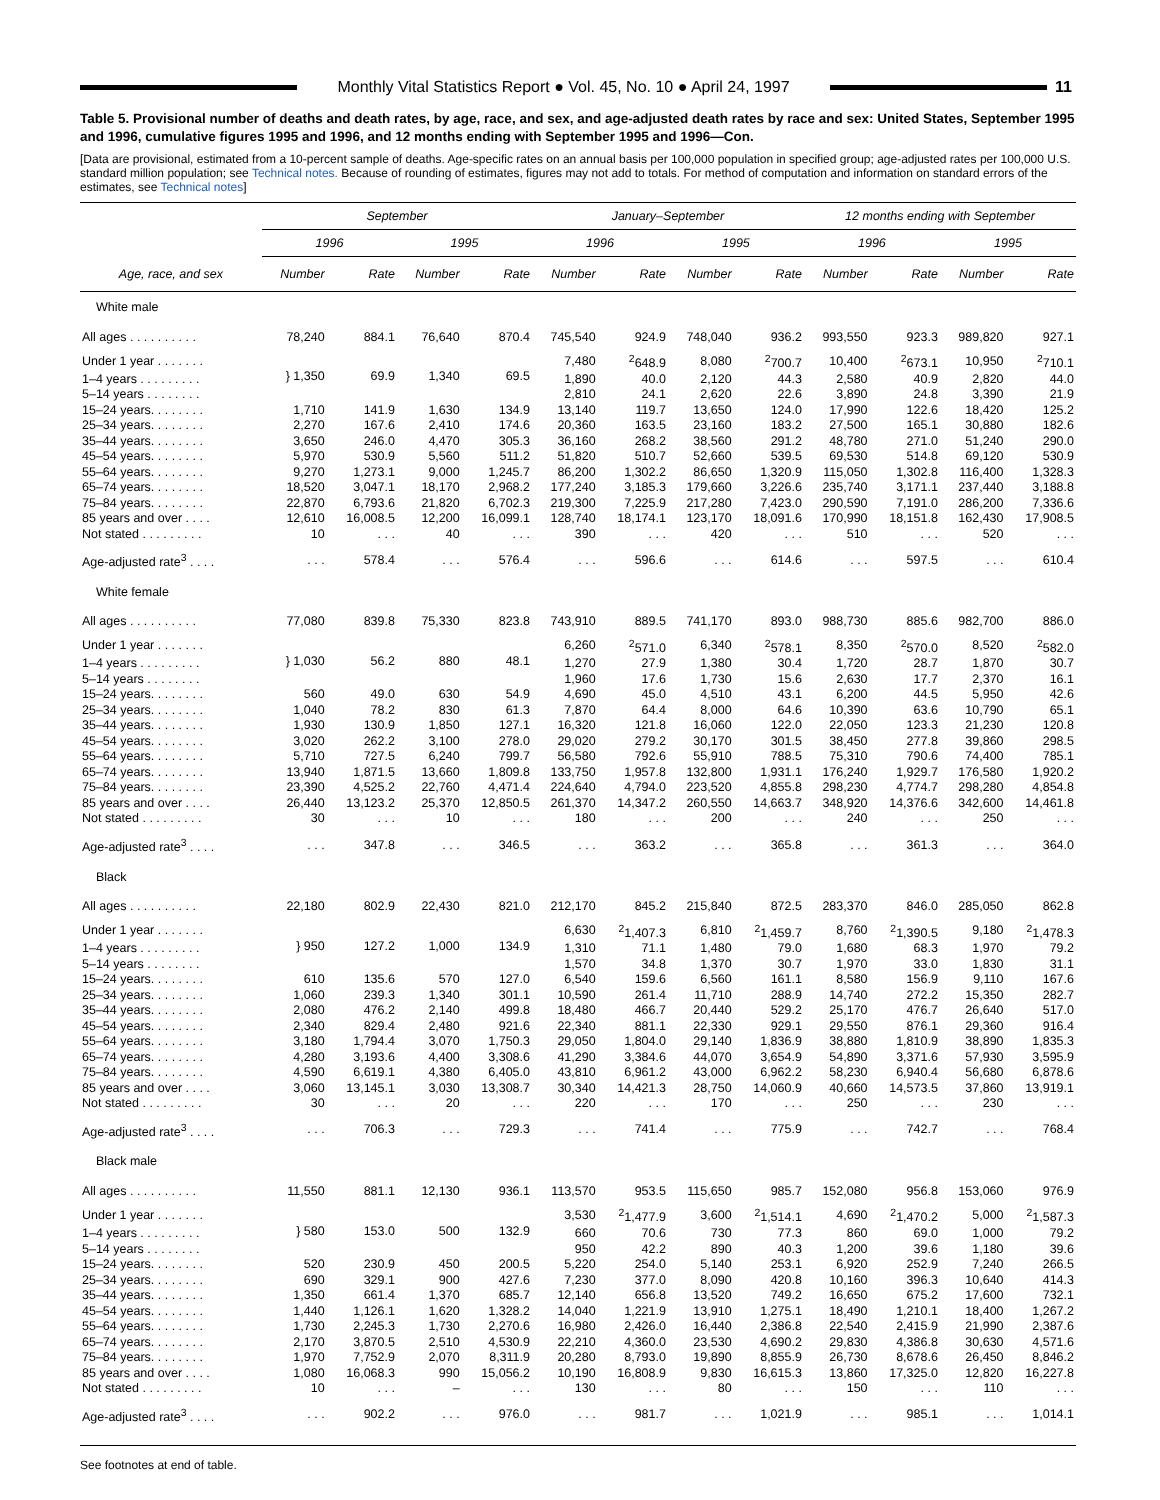Monthly Vital Statistics Report ● Vol. 45, No. 10 ● April 24, 1997
11
Table 5. Provisional number of deaths and death rates, by age, race, and sex, and age-adjusted death rates by race and sex: United States, September 1995 and 1996, cumulative figures 1995 and 1996, and 12 months ending with September 1995 and 1996—Con.
[Data are provisional, estimated from a 10-percent sample of deaths. Age-specific rates on an annual basis per 100,000 population in specified group; age-adjusted rates per 100,000 U.S. standard million population; see Technical notes. Because of rounding of estimates, figures may not add to totals. For method of computation and information on standard errors of the estimates, see Technical notes]
| | September | | | | January–September | | | | 12 months ending with September | | | |
| --- | --- | --- | --- | --- | --- | --- | --- | --- | --- | --- | --- | --- |
| | 1996 | | 1995 | | 1996 | | 1995 | | 1996 | | 1995 | |
| Age, race, and sex | Number | Rate | Number | Rate | Number | Rate | Number | Rate | Number | Rate | Number | Rate |
| White male | | | | | | | | | | | | |
| All ages . . . . . . . . . . | 78,240 | 884.1 | 76,640 | 870.4 | 745,540 | 924.9 | 748,040 | 936.2 | 993,550 | 923.3 | 989,820 | 927.1 |
| Under 1 year . . . . . . . | } 1,350 | 69.9 | 1,340 | 69.5 | 7,480 | <sup>2</sup> 648.9 | 8,080 | <sup>2</sup> 700.7 | 10,400 | <sup>2</sup> 673.1 | 10,950 | <sup>2</sup> 710.1 |
| 1–4 years . . . . . . . . . | | | | | 1,890 | 40.0 | 2,120 | 44.3 | 2,580 | 40.9 | 2,820 | 44.0 |
| 5–14 years . . . . . . . . | | | | | 2,810 | 24.1 | 2,620 | 22.6 | 3,890 | 24.8 | 3,390 | 21.9 |
| 15–24 years. . . . . . . . | 1,710 | 141.9 | 1,630 | 134.9 | 13,140 | 119.7 | 13,650 | 124.0 | 17,990 | 122.6 | 18,420 | 125.2 |
| 25–34 years. . . . . . . . | 2,270 | 167.6 | 2,410 | 174.6 | 20,360 | 163.5 | 23,160 | 183.2 | 27,500 | 165.1 | 30,880 | 182.6 |
| 35–44 years. . . . . . . . | 3,650 | 246.0 | 4,470 | 305.3 | 36,160 | 268.2 | 38,560 | 291.2 | 48,780 | 271.0 | 51,240 | 290.0 |
| 45–54 years. . . . . . . . | 5,970 | 530.9 | 5,560 | 511.2 | 51,820 | 510.7 | 52,660 | 539.5 | 69,530 | 514.8 | 69,120 | 530.9 |
| 55–64 years. . . . . . . . | 9,270 | 1,273.1 | 9,000 | 1,245.7 | 86,200 | 1,302.2 | 86,650 | 1,320.9 | 115,050 | 1,302.8 | 116,400 | 1,328.3 |
| 65–74 years. . . . . . . . | 18,520 | 3,047.1 | 18,170 | 2,968.2 | 177,240 | 3,185.3 | 179,660 | 3,226.6 | 235,740 | 3,171.1 | 237,440 | 3,188.8 |
| 75–84 years. . . . . . . . | 22,870 | 6,793.6 | 21,820 | 6,702.3 | 219,300 | 7,225.9 | 217,280 | 7,423.0 | 290,590 | 7,191.0 | 286,200 | 7,336.6 |
| 85 years and over . . . . | 12,610 | 16,008.5 | 12,200 | 16,099.1 | 128,740 | 18,174.1 | 123,170 | 18,091.6 | 170,990 | 18,151.8 | 162,430 | 17,908.5 |
| Not stated . . . . . . . . . | 10 | . . . | 40 | . . . | 390 | . . . | 420 | . . . | 510 | . . . | 520 | . . . |
| Age-adjusted rate<sup>3</sup> . . . . | . . . | 578.4 | . . . | 576.4 | . . . | 596.6 | . . . | 614.6 | . . . | 597.5 | . . . | 610.4 |
| White female | | | | | | | | | | | | |
| All ages . . . . . . . . . . | 77,080 | 839.8 | 75,330 | 823.8 | 743,910 | 889.5 | 741,170 | 893.0 | 988,730 | 885.6 | 982,700 | 886.0 |
| Under 1 year . . . . . . . | } 1,030 | 56.2 | 880 | 48.1 | 6,260 | <sup>2</sup> 571.0 | 6,340 | <sup>2</sup> 578.1 | 8,350 | <sup>2</sup> 570.0 | 8,520 | <sup>2</sup> 582.0 |
| 1–4 years . . . . . . . . . | | | | | 1,270 | 27.9 | 1,380 | 30.4 | 1,720 | 28.7 | 1,870 | 30.7 |
| 5–14 years . . . . . . . . | | | | | 1,960 | 17.6 | 1,730 | 15.6 | 2,630 | 17.7 | 2,370 | 16.1 |
| 15–24 years. . . . . . . . | 560 | 49.0 | 630 | 54.9 | 4,690 | 45.0 | 4,510 | 43.1 | 6,200 | 44.5 | 5,950 | 42.6 |
| 25–34 years. . . . . . . . | 1,040 | 78.2 | 830 | 61.3 | 7,870 | 64.4 | 8,000 | 64.6 | 10,390 | 63.6 | 10,790 | 65.1 |
| 35–44 years. . . . . . . . | 1,930 | 130.9 | 1,850 | 127.1 | 16,320 | 121.8 | 16,060 | 122.0 | 22,050 | 123.3 | 21,230 | 120.8 |
| 45–54 years. . . . . . . . | 3,020 | 262.2 | 3,100 | 278.0 | 29,020 | 279.2 | 30,170 | 301.5 | 38,450 | 277.8 | 39,860 | 298.5 |
| 55–64 years. . . . . . . . | 5,710 | 727.5 | 6,240 | 799.7 | 56,580 | 792.6 | 55,910 | 788.5 | 75,310 | 790.6 | 74,400 | 785.1 |
| 65–74 years. . . . . . . . | 13,940 | 1,871.5 | 13,660 | 1,809.8 | 133,750 | 1,957.8 | 132,800 | 1,931.1 | 176,240 | 1,929.7 | 176,580 | 1,920.2 |
| 75–84 years. . . . . . . . | 23,390 | 4,525.2 | 22,760 | 4,471.4 | 224,640 | 4,794.0 | 223,520 | 4,855.8 | 298,230 | 4,774.7 | 298,280 | 4,854.8 |
| 85 years and over . . . . | 26,440 | 13,123.2 | 25,370 | 12,850.5 | 261,370 | 14,347.2 | 260,550 | 14,663.7 | 348,920 | 14,376.6 | 342,600 | 14,461.8 |
| Not stated . . . . . . . . . | 30 | . . . | 10 | . . . | 180 | . . . | 200 | . . . | 240 | . . . | 250 | . . . |
| Age-adjusted rate<sup>3</sup> . . . . | . . . | 347.8 | . . . | 346.5 | . . . | 363.2 | . . . | 365.8 | . . . | 361.3 | . . . | 364.0 |
| Black | | | | | | | | | | | | |
| All ages . . . . . . . . . . | 22,180 | 802.9 | 22,430 | 821.0 | 212,170 | 845.2 | 215,840 | 872.5 | 283,370 | 846.0 | 285,050 | 862.8 |
| Under 1 year . . . . . . . | } 950 | 127.2 | 1,000 | 134.9 | 6,630 | <sup>2</sup> 1,407.3 | 6,810 | <sup>2</sup> 1,459.7 | 8,760 | <sup>2</sup> 1,390.5 | 9,180 | <sup>2</sup> 1,478.3 |
| 1–4 years . . . . . . . . . | | | | | 1,310 | 71.1 | 1,480 | 79.0 | 1,680 | 68.3 | 1,970 | 79.2 |
| 5–14 years . . . . . . . . | | | | | 1,570 | 34.8 | 1,370 | 30.7 | 1,970 | 33.0 | 1,830 | 31.1 |
| 15–24 years. . . . . . . . | 610 | 135.6 | 570 | 127.0 | 6,540 | 159.6 | 6,560 | 161.1 | 8,580 | 156.9 | 9,110 | 167.6 |
| 25–34 years. . . . . . . . | 1,060 | 239.3 | 1,340 | 301.1 | 10,590 | 261.4 | 11,710 | 288.9 | 14,740 | 272.2 | 15,350 | 282.7 |
| 35–44 years. . . . . . . . | 2,080 | 476.2 | 2,140 | 499.8 | 18,480 | 466.7 | 20,440 | 529.2 | 25,170 | 476.7 | 26,640 | 517.0 |
| 45–54 years. . . . . . . . | 2,340 | 829.4 | 2,480 | 921.6 | 22,340 | 881.1 | 22,330 | 929.1 | 29,550 | 876.1 | 29,360 | 916.4 |
| 55–64 years. . . . . . . . | 3,180 | 1,794.4 | 3,070 | 1,750.3 | 29,050 | 1,804.0 | 29,140 | 1,836.9 | 38,880 | 1,810.9 | 38,890 | 1,835.3 |
| 65–74 years. . . . . . . . | 4,280 | 3,193.6 | 4,400 | 3,308.6 | 41,290 | 3,384.6 | 44,070 | 3,654.9 | 54,890 | 3,371.6 | 57,930 | 3,595.9 |
| 75–84 years. . . . . . . . | 4,590 | 6,619.1 | 4,380 | 6,405.0 | 43,810 | 6,961.2 | 43,000 | 6,962.2 | 58,230 | 6,940.4 | 56,680 | 6,878.6 |
| 85 years and over . . . . | 3,060 | 13,145.1 | 3,030 | 13,308.7 | 30,340 | 14,421.3 | 28,750 | 14,060.9 | 40,660 | 14,573.5 | 37,860 | 13,919.1 |
| Not stated . . . . . . . . . | 30 | . . . | 20 | . . . | 220 | . . . | 170 | . . . | 250 | . . . | 230 | . . . |
| Age-adjusted rate<sup>3</sup> . . . . | . . . | 706.3 | . . . | 729.3 | . . . | 741.4 | . . . | 775.9 | . . . | 742.7 | . . . | 768.4 |
| Black male | | | | | | | | | | | | |
| All ages . . . . . . . . . . | 11,550 | 881.1 | 12,130 | 936.1 | 113,570 | 953.5 | 115,650 | 985.7 | 152,080 | 956.8 | 153,060 | 976.9 |
| Under 1 year . . . . . . . | } 580 | 153.0 | 500 | 132.9 | 3,530 | <sup>2</sup> 1,477.9 | 3,600 | <sup>2</sup> 1,514.1 | 4,690 | <sup>2</sup> 1,470.2 | 5,000 | <sup>2</sup> 1,587.3 |
| 1–4 years . . . . . . . . . | | | | | 660 | 70.6 | 730 | 77.3 | 860 | 69.0 | 1,000 | 79.2 |
| 5–14 years . . . . . . . . | | | | | 950 | 42.2 | 890 | 40.3 | 1,200 | 39.6 | 1,180 | 39.6 |
| 15–24 years. . . . . . . . | 520 | 230.9 | 450 | 200.5 | 5,220 | 254.0 | 5,140 | 253.1 | 6,920 | 252.9 | 7,240 | 266.5 |
| 25–34 years. . . . . . . . | 690 | 329.1 | 900 | 427.6 | 7,230 | 377.0 | 8,090 | 420.8 | 10,160 | 396.3 | 10,640 | 414.3 |
| 35–44 years. . . . . . . . | 1,350 | 661.4 | 1,370 | 685.7 | 12,140 | 656.8 | 13,520 | 749.2 | 16,650 | 675.2 | 17,600 | 732.1 |
| 45–54 years. . . . . . . . | 1,440 | 1,126.1 | 1,620 | 1,328.2 | 14,040 | 1,221.9 | 13,910 | 1,275.1 | 18,490 | 1,210.1 | 18,400 | 1,267.2 |
| 55–64 years. . . . . . . . | 1,730 | 2,245.3 | 1,730 | 2,270.6 | 16,980 | 2,426.0 | 16,440 | 2,386.8 | 22,540 | 2,415.9 | 21,990 | 2,387.6 |
| 65–74 years. . . . . . . . | 2,170 | 3,870.5 | 2,510 | 4,530.9 | 22,210 | 4,360.0 | 23,530 | 4,690.2 | 29,830 | 4,386.8 | 30,630 | 4,571.6 |
| 75–84 years. . . . . . . . | 1,970 | 7,752.9 | 2,070 | 8,311.9 | 20,280 | 8,793.0 | 19,890 | 8,855.9 | 26,730 | 8,678.6 | 26,450 | 8,846.2 |
| 85 years and over . . . . | 1,080 | 16,068.3 | 990 | 15,056.2 | 10,190 | 16,808.9 | 9,830 | 16,615.3 | 13,860 | 17,325.0 | 12,820 | 16,227.8 |
| Not stated . . . . . . . . . | 10 | . . . | – | . . . | 130 | . . . | 80 | . . . | 150 | . . . | 110 | . . . |
| Age-adjusted rate<sup>3</sup> . . . . | . . . | 902.2 | . . . | 976.0 | . . . | 981.7 | . . . | 1,021.9 | . . . | 985.1 | . . . | 1,014.1 |
See footnotes at end of table.